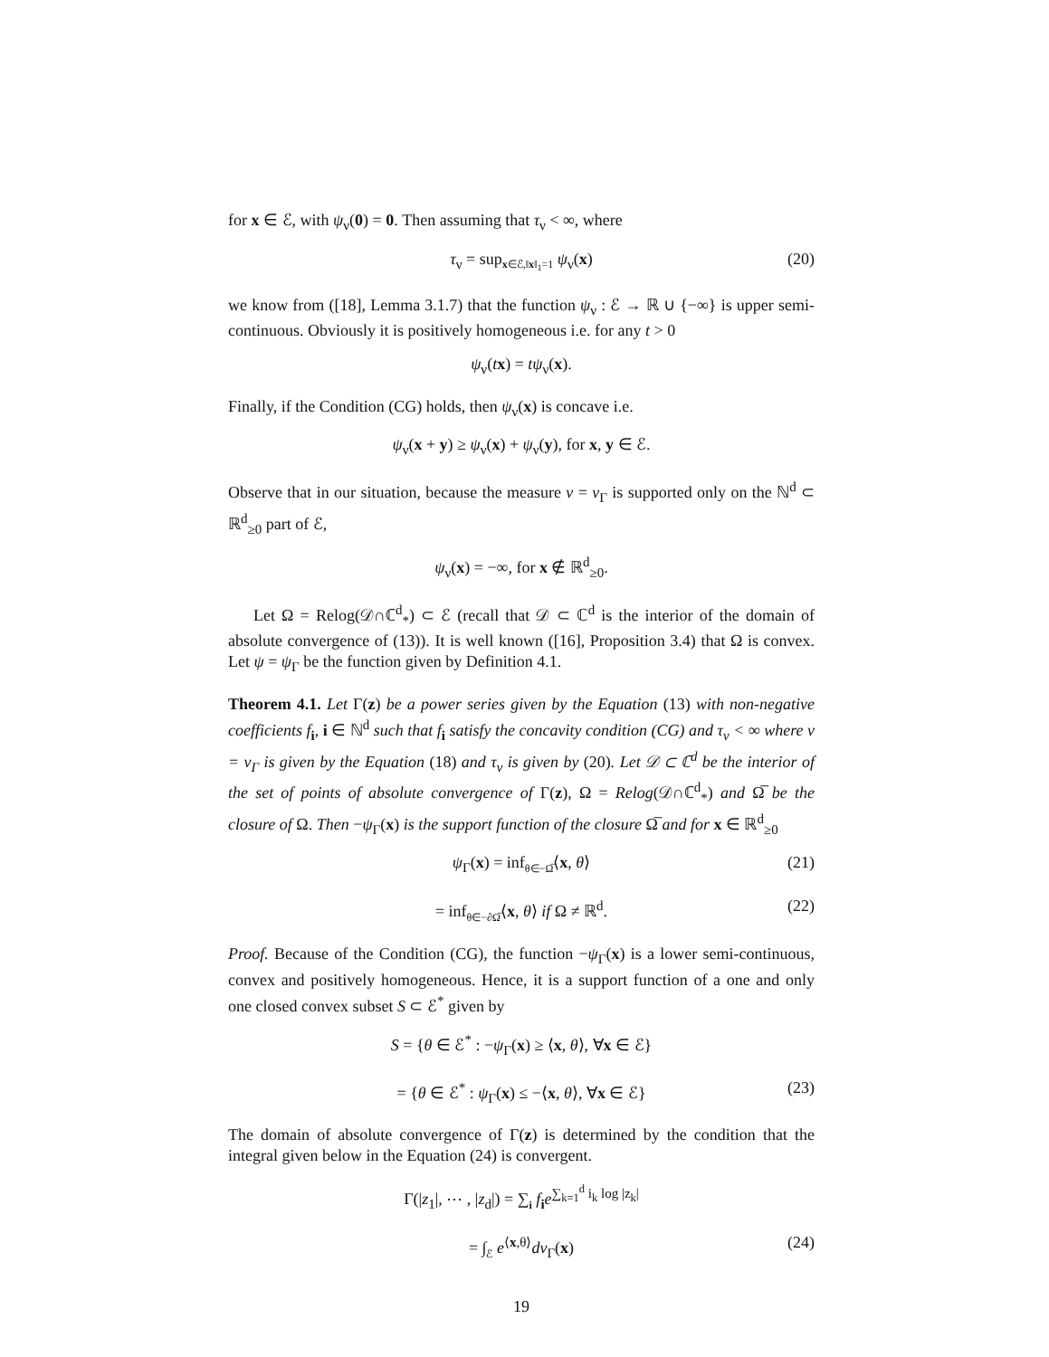for x ∈ ℰ, with ψ<sub>ν</sub>(0) = 0. Then assuming that τ<sub>ν</sub> < ∞, where
τ<sub>ν</sub> = sup<sub>x∈ℰ,‖x‖<sub>1</sub>=1</sub> ψ<sub>ν</sub>(x) (20)
we know from ([18], Lemma 3.1.7) that the function ψ<sub>ν</sub> : ℰ → ℝ ∪ {−∞} is upper semi-continuous. Obviously it is positively homogeneous i.e. for any t > 0
ψ<sub>ν</sub>(tx) = tψ<sub>ν</sub>(x).
Finally, if the Condition (CG) holds, then ψ<sub>ν</sub>(x) is concave i.e.
ψ<sub>ν</sub>(x + y) ≥ ψ<sub>ν</sub>(x) + ψ<sub>ν</sub>(y), for x, y ∈ ℰ.
Observe that in our situation, because the measure ν = ν<sub>Γ</sub> is supported only on the ℕ<sup>d</sup> ⊂ ℝ<sup>d</sup><sub>≥0</sub> part of ℰ,
ψ<sub>ν</sub>(x) = −∞, for x ∉ ℝ<sup>d</sup><sub>≥0</sub>.
Let Ω = Relog(𝒟∩ℂ<sup>d</sup><sub>*</sub>) ⊂ ℰ (recall that 𝒟 ⊂ ℂ<sup>d</sup> is the interior of the domain of absolute convergence of (13)). It is well known ([16], Proposition 3.4) that Ω is convex. Let ψ = ψ<sub>Γ</sub> be the function given by Definition 4.1.
Theorem 4.1. Let Γ(z) be a power series given by the Equation (13) with non-negative coefficients f<sub>i</sub>, i ∈ ℕ<sup>d</sup> such that f<sub>i</sub> satisfy the concavity condition (CG) and τ<sub>ν</sub> < ∞ where ν = ν<sub>Γ</sub> is given by the Equation (18) and τ<sub>ν</sub> is given by (20). Let 𝒟 ⊂ ℂ<sup>d</sup> be the interior of the set of points of absolute convergence of Γ(z), Ω = Relog(𝒟∩ℂ<sup>d</sup><sub>*</sub>) and Ω̅ be the closure of Ω. Then −ψ<sub>Γ</sub>(x) is the support function of the closure Ω̅ and for x ∈ ℝ<sup>d</sup><sub>≥0</sub>
ψ<sub>Γ</sub>(x) = inf<sub>θ∈−Ω̅</sub>⟨x, θ⟩ (21)
= inf<sub>θ∈−∂Ω̅</sub>⟨x, θ⟩ if Ω ≠ ℝ<sup>d</sup>. (22)
Proof. Because of the Condition (CG), the function −ψ<sub>Γ</sub>(x) is a lower semi-continuous, convex and positively homogeneous. Hence, it is a support function of a one and only one closed convex subset S ⊂ ℰ<sup>*</sup> given by
S = {θ ∈ ℰ<sup>*</sup> : −ψ<sub>Γ</sub>(x) ≥ ⟨x, θ⟩, ∀x ∈ ℰ}
= {θ ∈ ℰ<sup>*</sup> : ψ<sub>Γ</sub>(x) ≤ −⟨x, θ⟩, ∀x ∈ ℰ} (23)
The domain of absolute convergence of Γ(z) is determined by the condition that the integral given below in the Equation (24) is convergent.
Γ(|z<sub>1</sub>|, ⋯ , |z<sub>d</sub>|) = ∑<sub>i</sub> f<sub>i</sub>e<sup>∑<sub>k=1</sub><sup>d</sup> i<sub>k</sub> log |z<sub>k</sub>|</sup>
= ∫<sub>ℰ</sub> e<sup>⟨x,θ⟩</sup>dν<sub>Γ</sub>(x) (24)
19